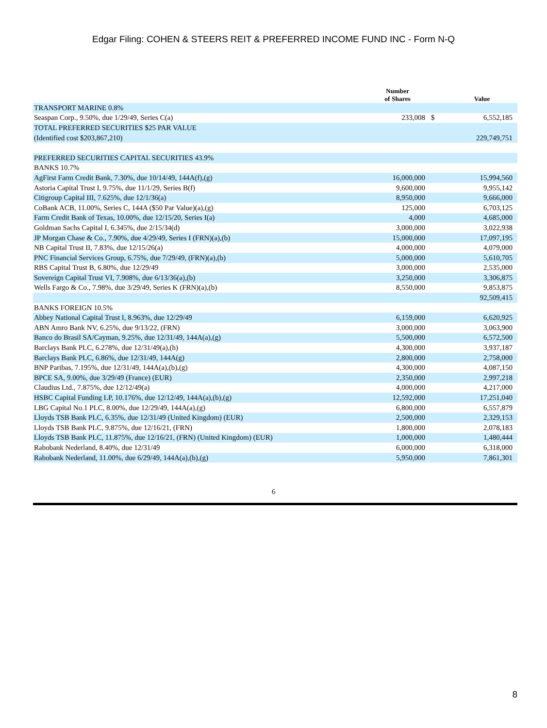Edgar Filing: COHEN & STEERS REIT & PREFERRED INCOME FUND INC - Form N-Q
| | Number of Shares | | Value |
| --- | --- | --- | --- |
| TRANSPORT MARINE 0.8% | | | |
| Seaspan Corp., 9.50%, due 1/29/49, Series C(a) | 233,008 | $ | 6,552,185 |
| TOTAL PREFERRED SECURITIES $25 PAR VALUE | | | |
| (Identified cost $203,867,210) | | | 229,749,751 |
| PREFERRED SECURITIES CAPITAL SECURITIES 43.9% | | | |
| BANKS 10.7% | | | |
| AgFirst Farm Credit Bank, 7.30%, due 10/14/49, 144A(f),(g) | 16,000,000 | | 15,994,560 |
| Astoria Capital Trust I, 9.75%, due 11/1/29, Series B(f) | 9,600,000 | | 9,955,142 |
| Citigroup Capital III, 7.625%, due 12/1/36(a) | 8,950,000 | | 9,666,000 |
| CoBank ACB, 11.00%, Series C, 144A ($50 Par Value)(a),(g) | 125,000 | | 6,703,125 |
| Farm Credit Bank of Texas, 10.00%, due 12/15/20, Series I(a) | 4,000 | | 4,685,000 |
| Goldman Sachs Capital I, 6.345%, due 2/15/34(d) | 3,000,000 | | 3,022,938 |
| JP Morgan Chase & Co., 7.90%, due 4/29/49, Series I (FRN)(a),(b) | 15,000,000 | | 17,097,195 |
| NB Capital Trust II, 7.83%, due 12/15/26(a) | 4,000,000 | | 4,079,000 |
| PNC Financial Services Group, 6.75%, due 7/29/49, (FRN)(a),(b) | 5,000,000 | | 5,610,705 |
| RBS Capital Trust B, 6.80%, due 12/29/49 | 3,000,000 | | 2,535,000 |
| Sovereign Capital Trust VI, 7.908%, due 6/13/36(a),(b) | 3,250,000 | | 3,306,875 |
| Wells Fargo & Co., 7.98%, due 3/29/49, Series K (FRN)(a),(b) | 8,550,000 | | 9,853,875 |
| | | | 92,509,415 |
| BANKS FOREIGN 10.5% | | | |
| Abbey National Capital Trust I, 8.963%, due 12/29/49 | 6,159,000 | | 6,620,925 |
| ABN Amro Bank NV, 6.25%, due 9/13/22, (FRN) | 3,000,000 | | 3,063,900 |
| Banco do Brasil SA/Cayman, 9.25%, due 12/31/49, 144A(a),(g) | 5,500,000 | | 6,572,500 |
| Barclays Bank PLC, 6.278%, due 12/31/49(a),(h) | 4,300,000 | | 3,937,187 |
| Barclays Bank PLC, 6.86%, due 12/31/49, 144A(g) | 2,800,000 | | 2,758,000 |
| BNP Paribas, 7.195%, due 12/31/49, 144A(a),(b),(g) | 4,300,000 | | 4,087,150 |
| BPCE SA, 9.00%, due 3/29/49 (France) (EUR) | 2,350,000 | | 2,997,218 |
| Claudius Ltd., 7.875%, due 12/12/49(a) | 4,000,000 | | 4,217,000 |
| HSBC Capital Funding LP, 10.176%, due 12/12/49, 144A(a),(b),(g) | 12,592,000 | | 17,251,040 |
| LBG Capital No.1 PLC, 8.00%, due 12/29/49, 144A(a),(g) | 6,800,000 | | 6,557,879 |
| Lloyds TSB Bank PLC, 6.35%, due 12/31/49 (United Kingdom) (EUR) | 2,500,000 | | 2,329,153 |
| Lloyds TSB Bank PLC, 9.875%, due 12/16/21, (FRN) | 1,800,000 | | 2,078,183 |
| Lloyds TSB Bank PLC, 11.875%, due 12/16/21, (FRN) (United Kingdom) (EUR) | 1,000,000 | | 1,480,444 |
| Rabobank Nederland, 8.40%, due 12/31/49 | 6,000,000 | | 6,318,000 |
| Rabobank Nederland, 11.00%, due 6/29/49, 144A(a),(b),(g) | 5,950,000 | | 7,861,301 |
6
8